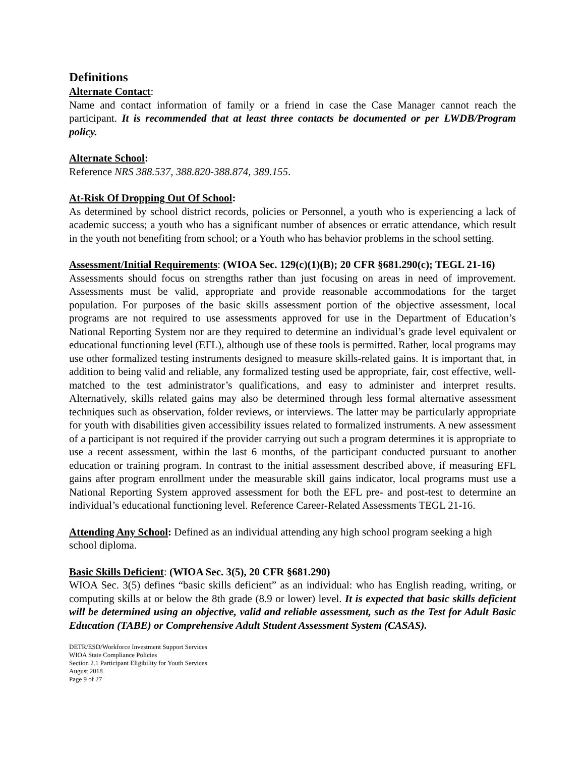Definitions
Alternate Contact:
Name and contact information of family or a friend in case the Case Manager cannot reach the participant. It is recommended that at least three contacts be documented or per LWDB/Program policy.
Alternate School:
Reference NRS 388.537, 388.820-388.874, 389.155.
At-Risk Of Dropping Out Of School:
As determined by school district records, policies or Personnel, a youth who is experiencing a lack of academic success; a youth who has a significant number of absences or erratic attendance, which result in the youth not benefiting from school; or a Youth who has behavior problems in the school setting.
Assessment/Initial Requirements: (WIOA Sec. 129(c)(1)(B); 20 CFR §681.290(c); TEGL 21-16)
Assessments should focus on strengths rather than just focusing on areas in need of improvement. Assessments must be valid, appropriate and provide reasonable accommodations for the target population. For purposes of the basic skills assessment portion of the objective assessment, local programs are not required to use assessments approved for use in the Department of Education’s National Reporting System nor are they required to determine an individual’s grade level equivalent or educational functioning level (EFL), although use of these tools is permitted. Rather, local programs may use other formalized testing instruments designed to measure skills-related gains. It is important that, in addition to being valid and reliable, any formalized testing used be appropriate, fair, cost effective, well-matched to the test administrator’s qualifications, and easy to administer and interpret results. Alternatively, skills related gains may also be determined through less formal alternative assessment techniques such as observation, folder reviews, or interviews. The latter may be particularly appropriate for youth with disabilities given accessibility issues related to formalized instruments. A new assessment of a participant is not required if the provider carrying out such a program determines it is appropriate to use a recent assessment, within the last 6 months, of the participant conducted pursuant to another education or training program. In contrast to the initial assessment described above, if measuring EFL gains after program enrollment under the measurable skill gains indicator, local programs must use a National Reporting System approved assessment for both the EFL pre- and post-test to determine an individual’s educational functioning level. Reference Career-Related Assessments TEGL 21-16.
Attending Any School: Defined as an individual attending any high school program seeking a high school diploma.
Basic Skills Deficient: (WIOA Sec. 3(5), 20 CFR §681.290)
WIOA Sec. 3(5) defines “basic skills deficient” as an individual: who has English reading, writing, or computing skills at or below the 8th grade (8.9 or lower) level. It is expected that basic skills deficient will be determined using an objective, valid and reliable assessment, such as the Test for Adult Basic Education (TABE) or Comprehensive Adult Student Assessment System (CASAS).
DETR/ESD/Workforce Investment Support Services
WIOA State Compliance Policies
Section 2.1 Participant Eligibility for Youth Services
August 2018
Page 9 of 27